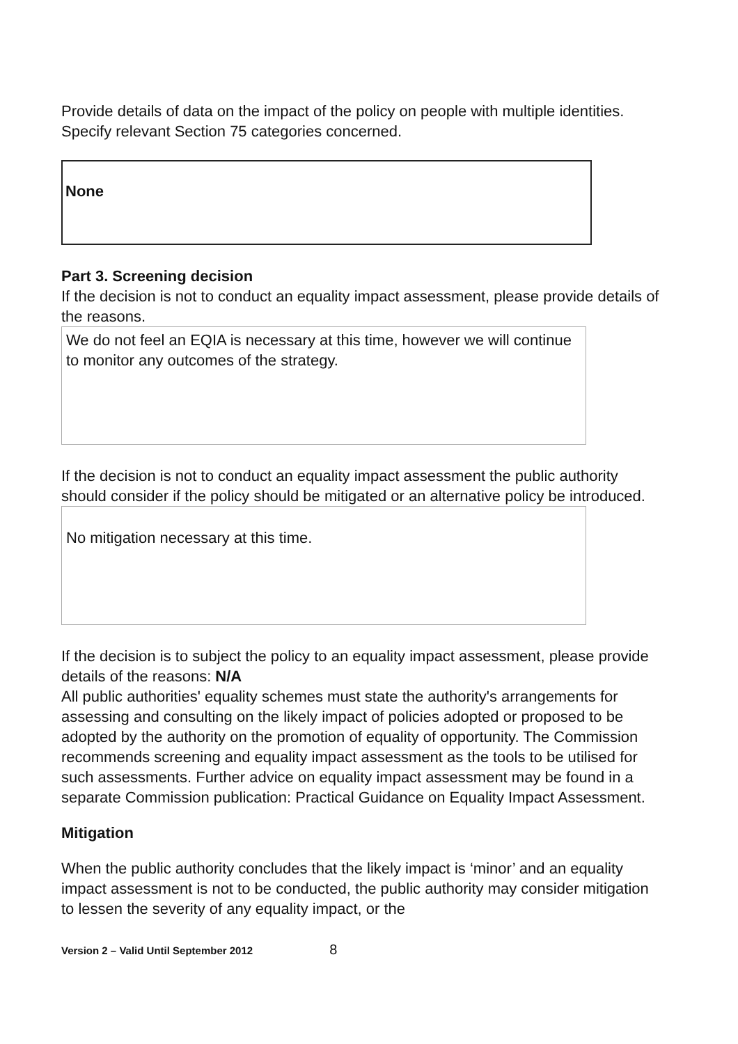Provide details of data on the impact of the policy on people with multiple identities. Specify relevant Section 75 categories concerned.
None
Part 3. Screening decision
If the decision is not to conduct an equality impact assessment, please provide details of the reasons.
We do not feel an EQIA is necessary at this time, however we will continue to monitor any outcomes of the strategy.
If the decision is not to conduct an equality impact assessment the public authority should consider if the policy should be mitigated or an alternative policy be introduced.
No mitigation necessary at this time.
If the decision is to subject the policy to an equality impact assessment, please provide details of the reasons: N/A
All public authorities' equality schemes must state the authority's arrangements for assessing and consulting on the likely impact of policies adopted or proposed to be adopted by the authority on the promotion of equality of opportunity. The Commission recommends screening and equality impact assessment as the tools to be utilised for such assessments. Further advice on equality impact assessment may be found in a separate Commission publication: Practical Guidance on Equality Impact Assessment.
Mitigation
When the public authority concludes that the likely impact is ‘minor’ and an equality impact assessment is not to be conducted, the public authority may consider mitigation to lessen the severity of any equality impact, or the
Version 2 – Valid Until September 2012 8